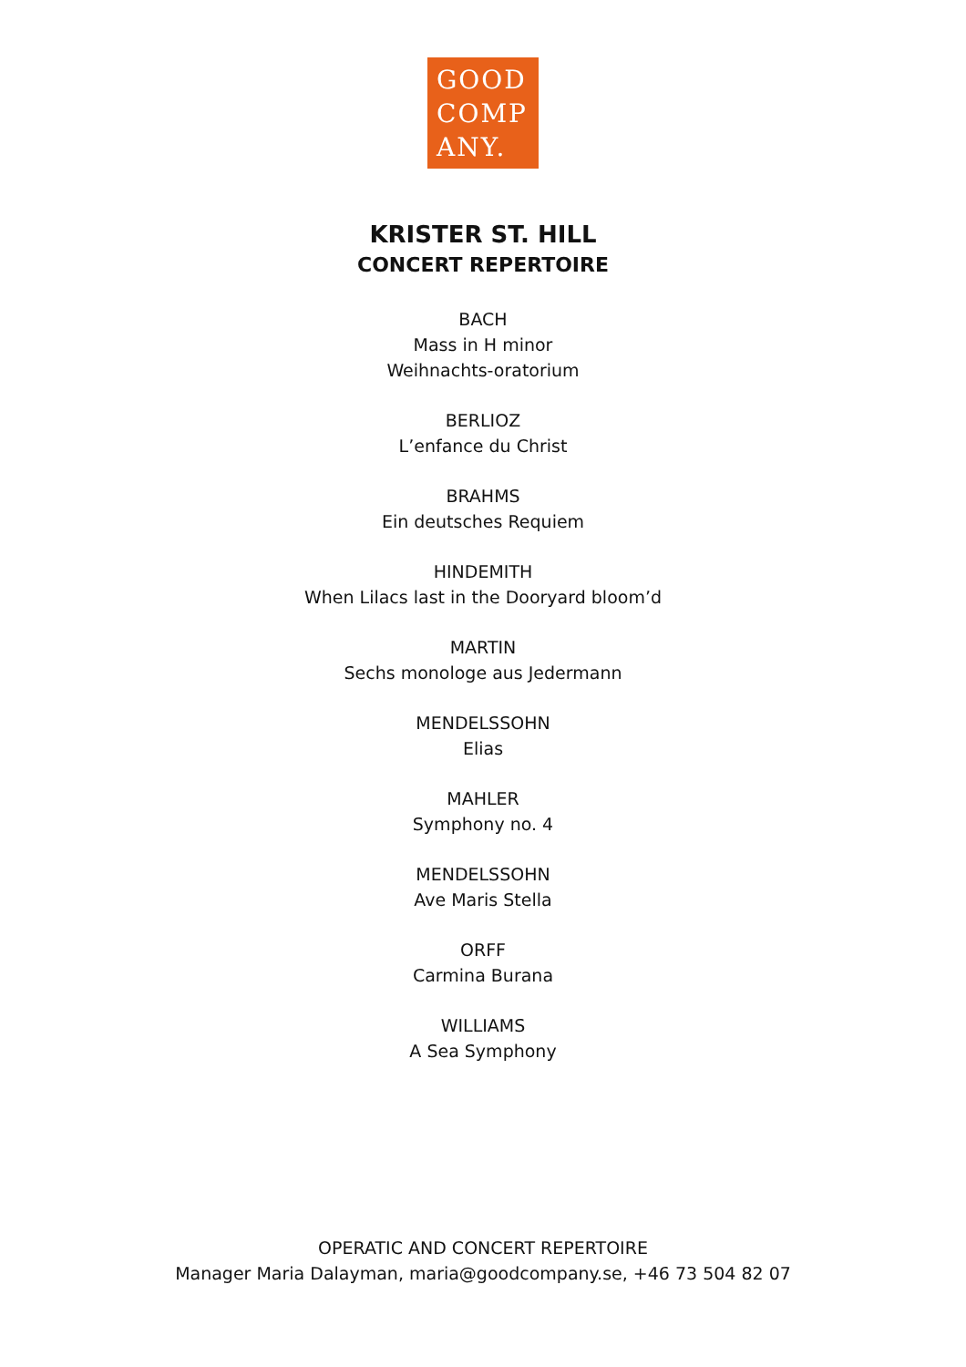GOOD
COMP
ANY.
KRISTER ST. HILL
CONCERT REPERTOIRE
BACH
Mass in H minor
Weihnachts-oratorium
BERLIOZ
L’enfance du Christ
BRAHMS
Ein deutsches Requiem
HINDEMITH
When Lilacs last in the Dooryard bloom’d
MARTIN
Sechs monologe aus Jedermann
MENDELSSOHN
Elias
MAHLER
Symphony no. 4
MENDELSSOHN
Ave Maris Stella
ORFF
Carmina Burana
WILLIAMS
A Sea Symphony
OPERATIC AND CONCERT REPERTOIRE
Manager Maria Dalayman, maria@goodcompany.se, +46 73 504 82 07